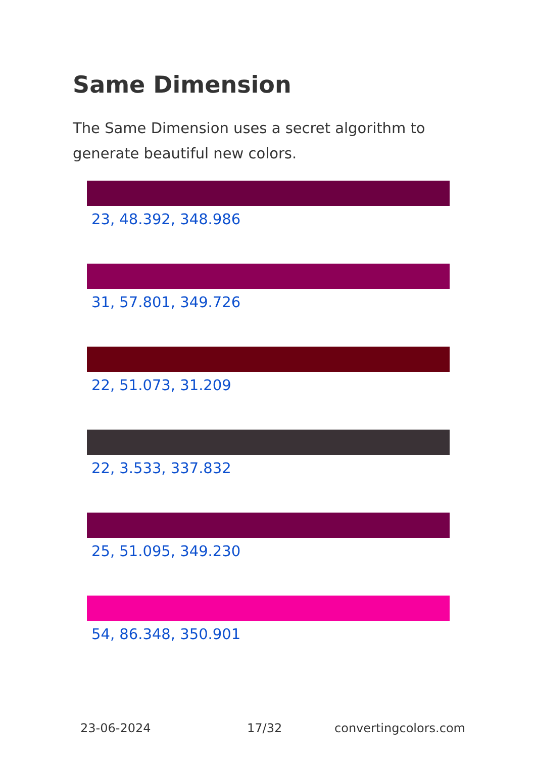Same Dimension
The Same Dimension uses a secret algorithm to generate beautiful new colors.
23, 48.392, 348.986
31, 57.801, 349.726
22, 51.073, 31.209
22, 3.533, 337.832
25, 51.095, 349.230
54, 86.348, 350.901
23-06-2024 17/32 convertingcolors.com